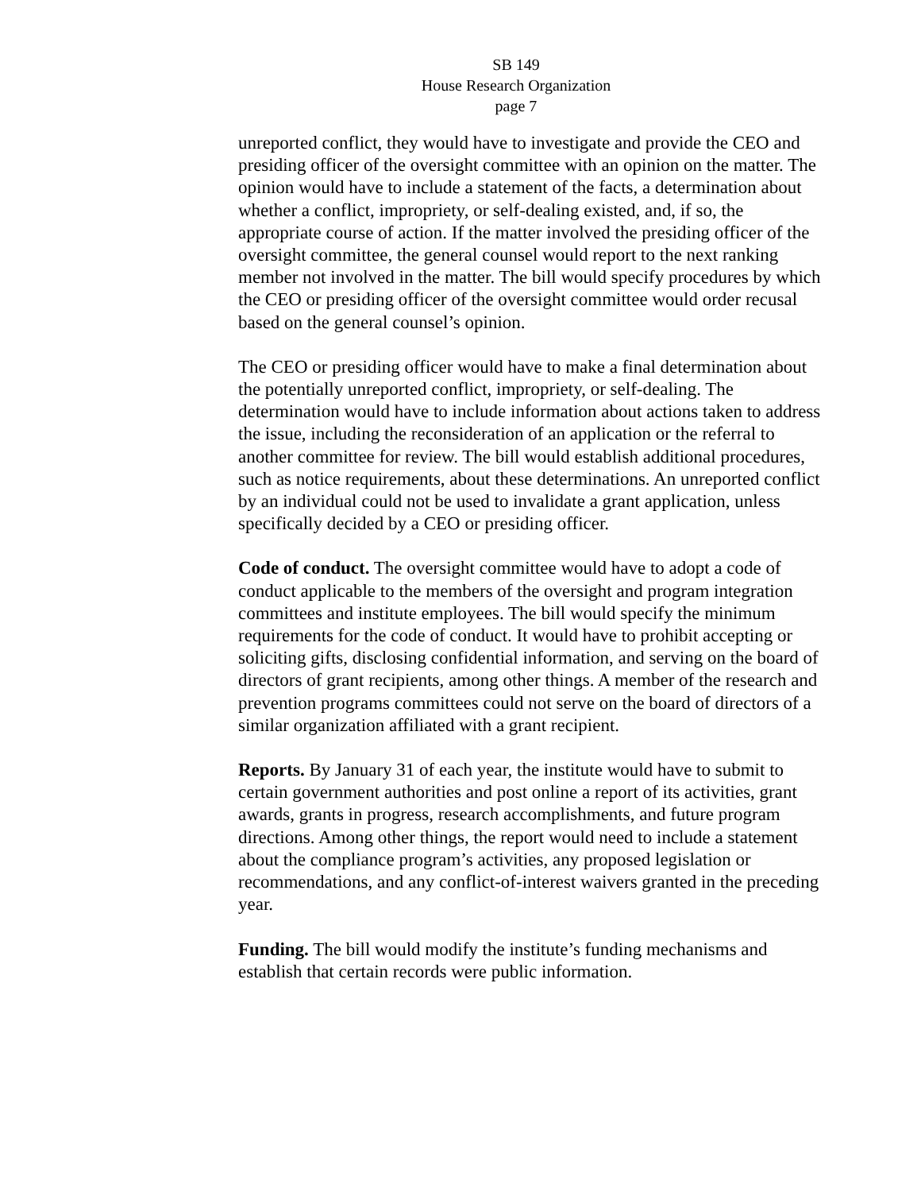SB 149
House Research Organization
page 7
unreported conflict, they would have to investigate and provide the CEO and presiding officer of the oversight committee with an opinion on the matter. The opinion would have to include a statement of the facts, a determination about whether a conflict, impropriety, or self-dealing existed, and, if so, the appropriate course of action. If the matter involved the presiding officer of the oversight committee, the general counsel would report to the next ranking member not involved in the matter. The bill would specify procedures by which the CEO or presiding officer of the oversight committee would order recusal based on the general counsel’s opinion.
The CEO or presiding officer would have to make a final determination about the potentially unreported conflict, impropriety, or self-dealing. The determination would have to include information about actions taken to address the issue, including the reconsideration of an application or the referral to another committee for review. The bill would establish additional procedures, such as notice requirements, about these determinations. An unreported conflict by an individual could not be used to invalidate a grant application, unless specifically decided by a CEO or presiding officer.
Code of conduct. The oversight committee would have to adopt a code of conduct applicable to the members of the oversight and program integration committees and institute employees. The bill would specify the minimum requirements for the code of conduct. It would have to prohibit accepting or soliciting gifts, disclosing confidential information, and serving on the board of directors of grant recipients, among other things. A member of the research and prevention programs committees could not serve on the board of directors of a similar organization affiliated with a grant recipient.
Reports. By January 31 of each year, the institute would have to submit to certain government authorities and post online a report of its activities, grant awards, grants in progress, research accomplishments, and future program directions. Among other things, the report would need to include a statement about the compliance program’s activities, any proposed legislation or recommendations, and any conflict-of-interest waivers granted in the preceding year.
Funding. The bill would modify the institute’s funding mechanisms and establish that certain records were public information.